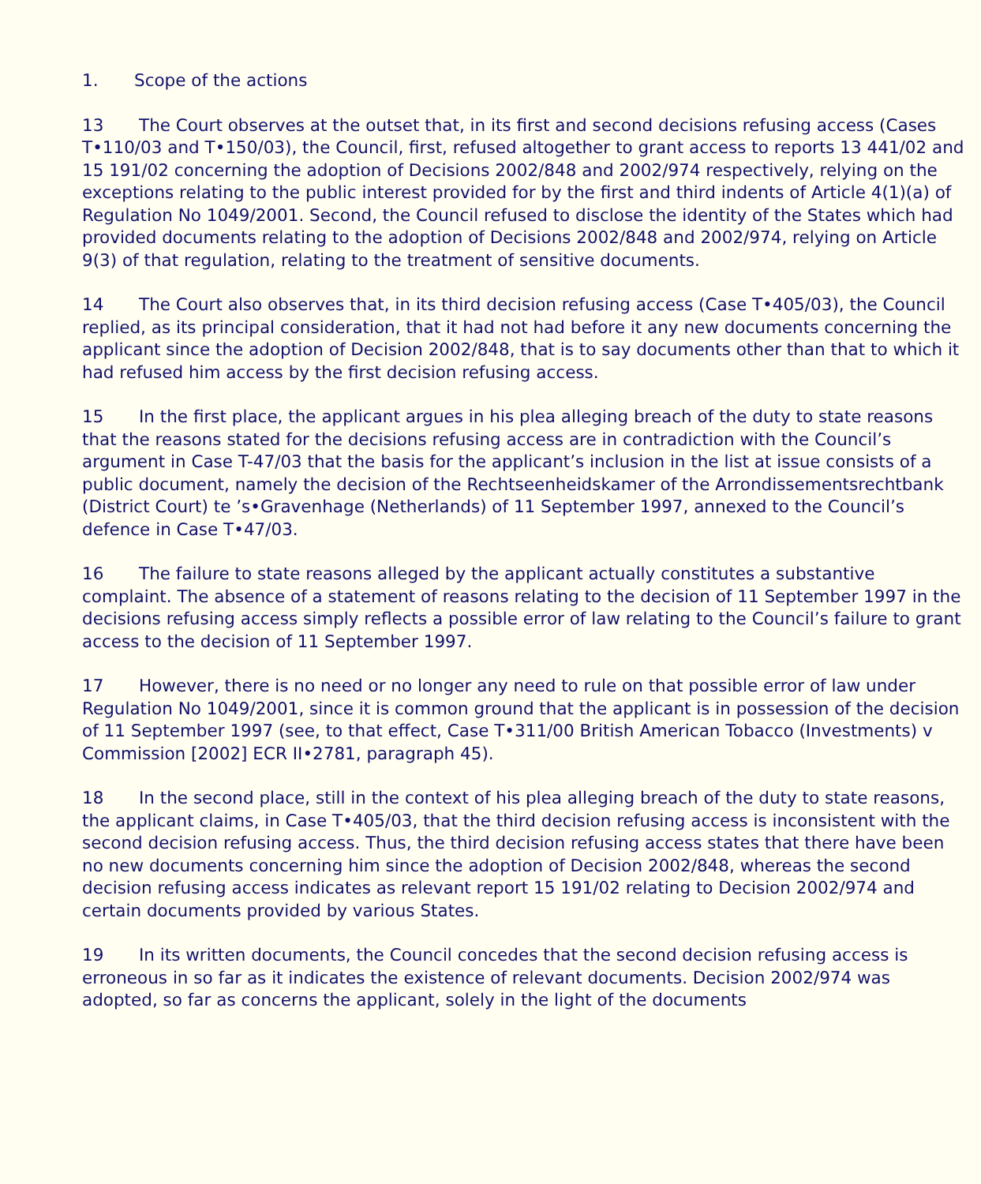1. Scope of the actions
13 The Court observes at the outset that, in its first and second decisions refusing access (Cases T•110/03 and T•150/03), the Council, first, refused altogether to grant access to reports 13 441/02 and 15 191/02 concerning the adoption of Decisions 2002/848 and 2002/974 respectively, relying on the exceptions relating to the public interest provided for by the first and third indents of Article 4(1)(a) of Regulation No 1049/2001. Second, the Council refused to disclose the identity of the States which had provided documents relating to the adoption of Decisions 2002/848 and 2002/974, relying on Article 9(3) of that regulation, relating to the treatment of sensitive documents.
14 The Court also observes that, in its third decision refusing access (Case T•405/03), the Council replied, as its principal consideration, that it had not had before it any new documents concerning the applicant since the adoption of Decision 2002/848, that is to say documents other than that to which it had refused him access by the first decision refusing access.
15 In the first place, the applicant argues in his plea alleging breach of the duty to state reasons that the reasons stated for the decisions refusing access are in contradiction with the Council’s argument in Case T-47/03 that the basis for the applicant’s inclusion in the list at issue consists of a public document, namely the decision of the Rechtseenheidskamer of the Arrondissementsrechtbank (District Court) te ’s•Gravenhage (Netherlands) of 11 September 1997, annexed to the Council’s defence in Case T•47/03.
16 The failure to state reasons alleged by the applicant actually constitutes a substantive complaint. The absence of a statement of reasons relating to the decision of 11 September 1997 in the decisions refusing access simply reflects a possible error of law relating to the Council’s failure to grant access to the decision of 11 September 1997.
17 However, there is no need or no longer any need to rule on that possible error of law under Regulation No 1049/2001, since it is common ground that the applicant is in possession of the decision of 11 September 1997 (see, to that effect, Case T•311/00 British American Tobacco (Investments) v Commission [2002] ECR II•2781, paragraph 45).
18 In the second place, still in the context of his plea alleging breach of the duty to state reasons, the applicant claims, in Case T•405/03, that the third decision refusing access is inconsistent with the second decision refusing access. Thus, the third decision refusing access states that there have been no new documents concerning him since the adoption of Decision 2002/848, whereas the second decision refusing access indicates as relevant report 15 191/02 relating to Decision 2002/974 and certain documents provided by various States.
19 In its written documents, the Council concedes that the second decision refusing access is erroneous in so far as it indicates the existence of relevant documents. Decision 2002/974 was adopted, so far as concerns the applicant, solely in the light of the documents